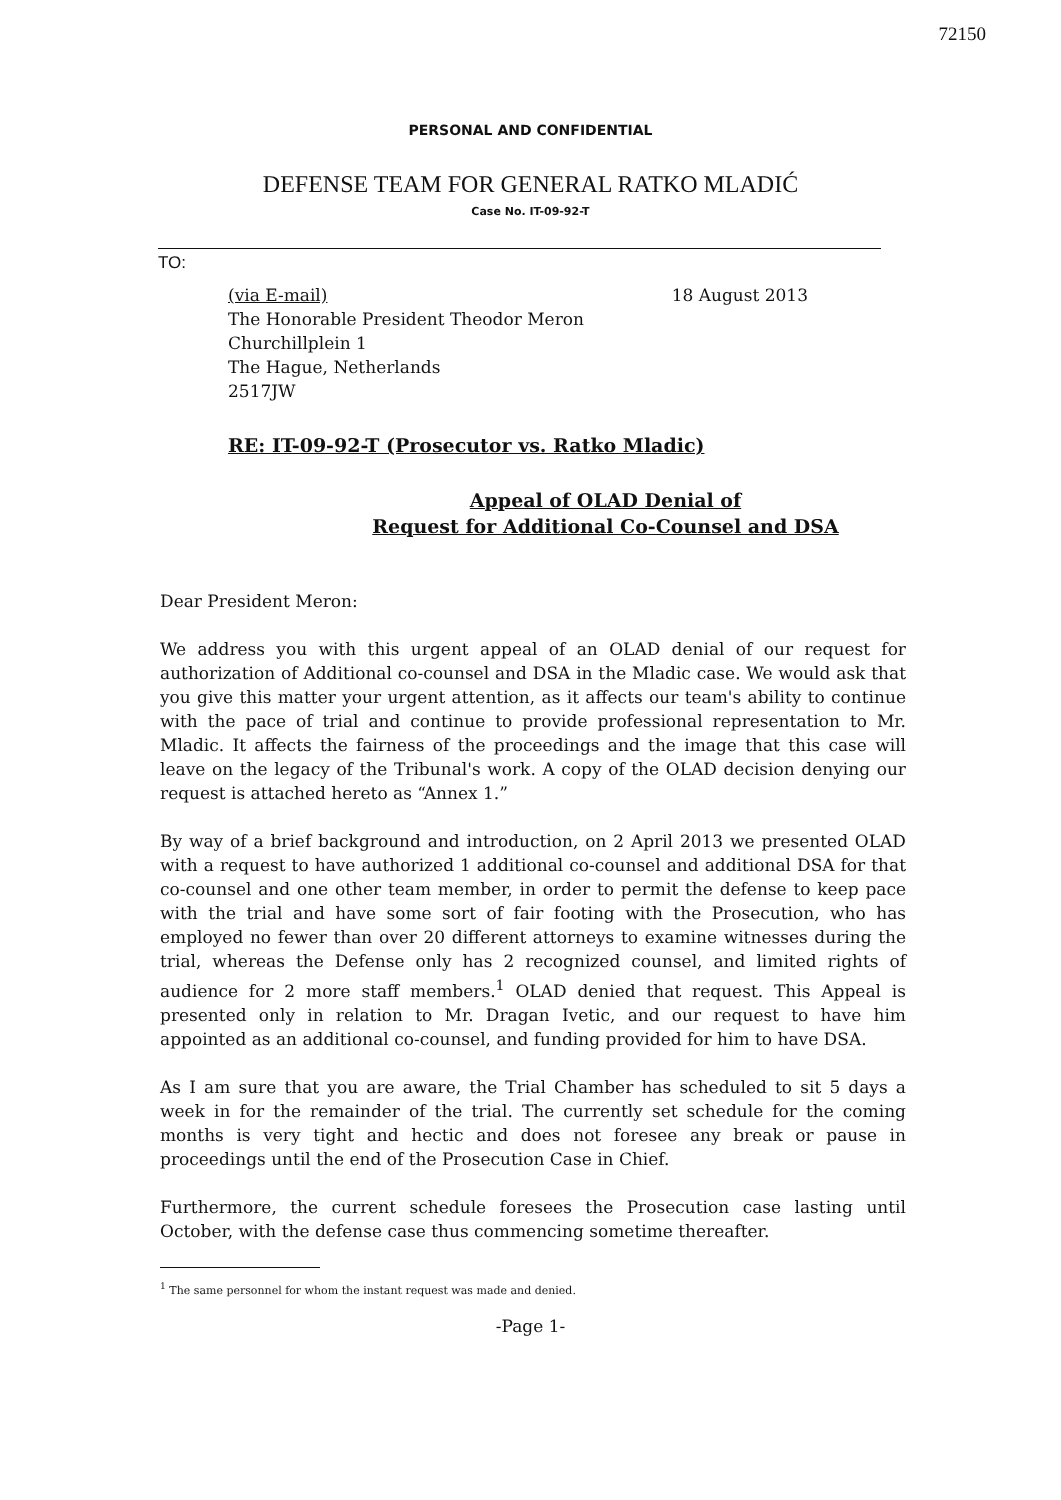72150
PERSONAL AND CONFIDENTIAL
DEFENSE TEAM FOR GENERAL RATKO MLADIĆ
Case No. IT-09-92-T
TO:
(via E-mail) 18 August 2013
The Honorable President Theodor Meron
Churchillplein 1
The Hague, Netherlands
2517JW
RE: IT-09-92-T (Prosecutor vs. Ratko Mladic)
Appeal of OLAD Denial of
Request for Additional Co-Counsel and DSA
Dear President Meron:
We address you with this urgent appeal of an OLAD denial of our request for authorization of Additional co-counsel and DSA in the Mladic case. We would ask that you give this matter your urgent attention, as it affects our team's ability to continue with the pace of trial and continue to provide professional representation to Mr. Mladic. It affects the fairness of the proceedings and the image that this case will leave on the legacy of the Tribunal's work. A copy of the OLAD decision denying our request is attached hereto as “Annex 1.”
By way of a brief background and introduction, on 2 April 2013 we presented OLAD with a request to have authorized 1 additional co-counsel and additional DSA for that co-counsel and one other team member, in order to permit the defense to keep pace with the trial and have some sort of fair footing with the Prosecution, who has employed no fewer than over 20 different attorneys to examine witnesses during the trial, whereas the Defense only has 2 recognized counsel, and limited rights of audience for 2 more staff members.<sup>1</sup> OLAD denied that request. This Appeal is presented only in relation to Mr. Dragan Ivetic, and our request to have him appointed as an additional co-counsel, and funding provided for him to have DSA.
As I am sure that you are aware, the Trial Chamber has scheduled to sit 5 days a week in for the remainder of the trial. The currently set schedule for the coming months is very tight and hectic and does not foresee any break or pause in proceedings until the end of the Prosecution Case in Chief.
Furthermore, the current schedule foresees the Prosecution case lasting until October, with the defense case thus commencing sometime thereafter.
<sup>1</sup> The same personnel for whom the instant request was made and denied.
-Page 1-